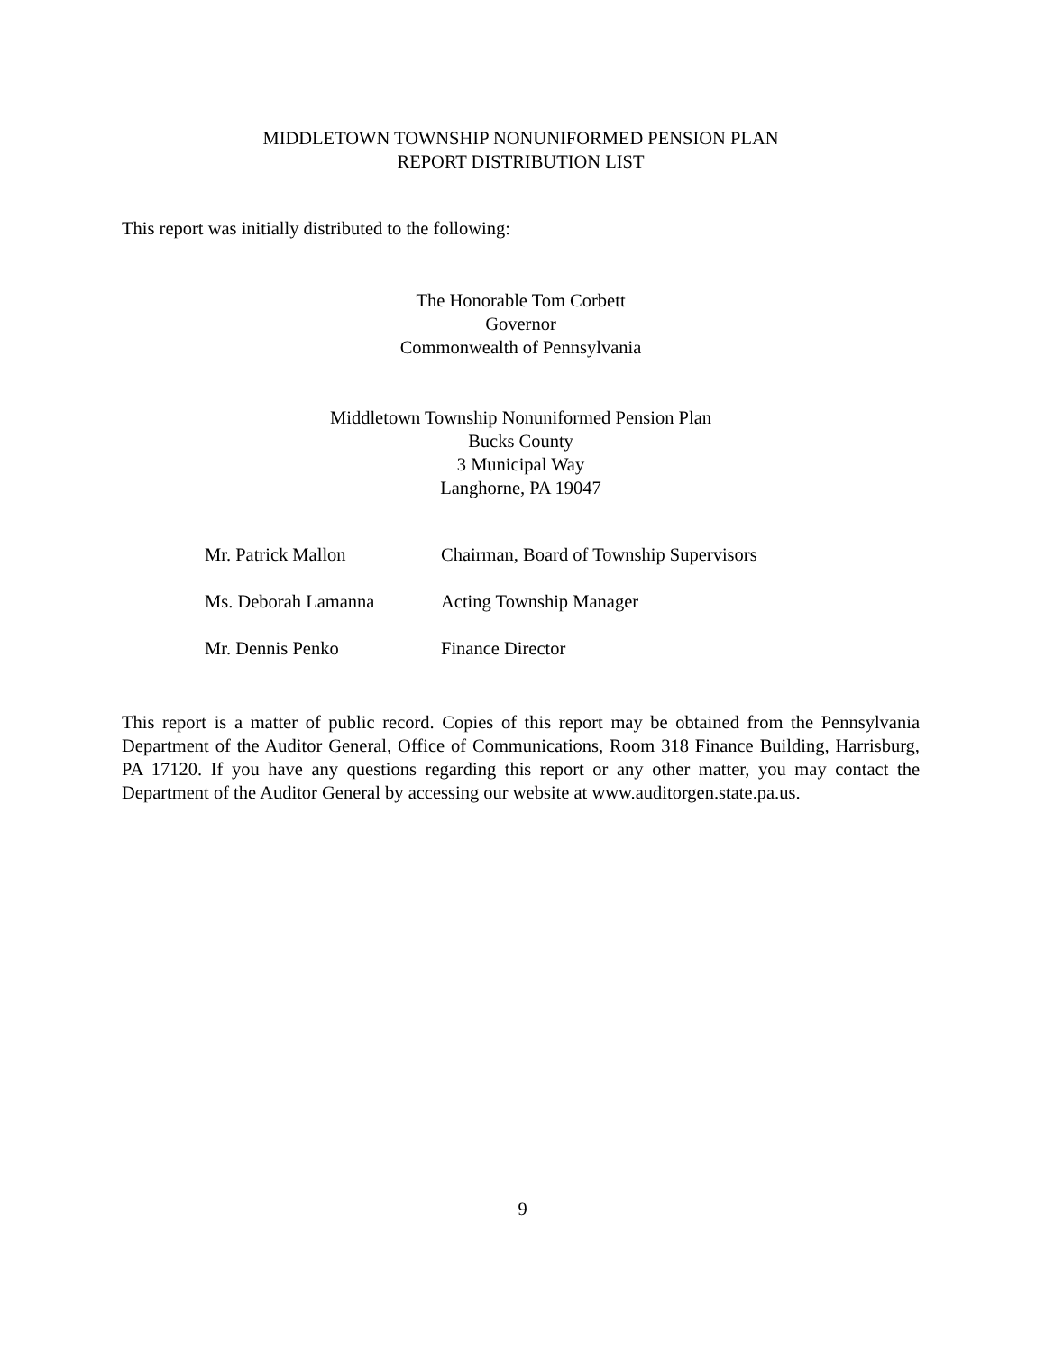MIDDLETOWN TOWNSHIP NONUNIFORMED PENSION PLAN
REPORT DISTRIBUTION LIST
This report was initially distributed to the following:
The Honorable Tom Corbett
Governor
Commonwealth of Pennsylvania
Middletown Township Nonuniformed Pension Plan
Bucks County
3 Municipal Way
Langhorne, PA 19047
Mr. Patrick Mallon Chairman, Board of Township Supervisors
Ms. Deborah Lamanna Acting Township Manager
Mr. Dennis Penko Finance Director
This report is a matter of public record. Copies of this report may be obtained from the Pennsylvania Department of the Auditor General, Office of Communications, Room 318 Finance Building, Harrisburg, PA 17120. If you have any questions regarding this report or any other matter, you may contact the Department of the Auditor General by accessing our website at www.auditorgen.state.pa.us.
9